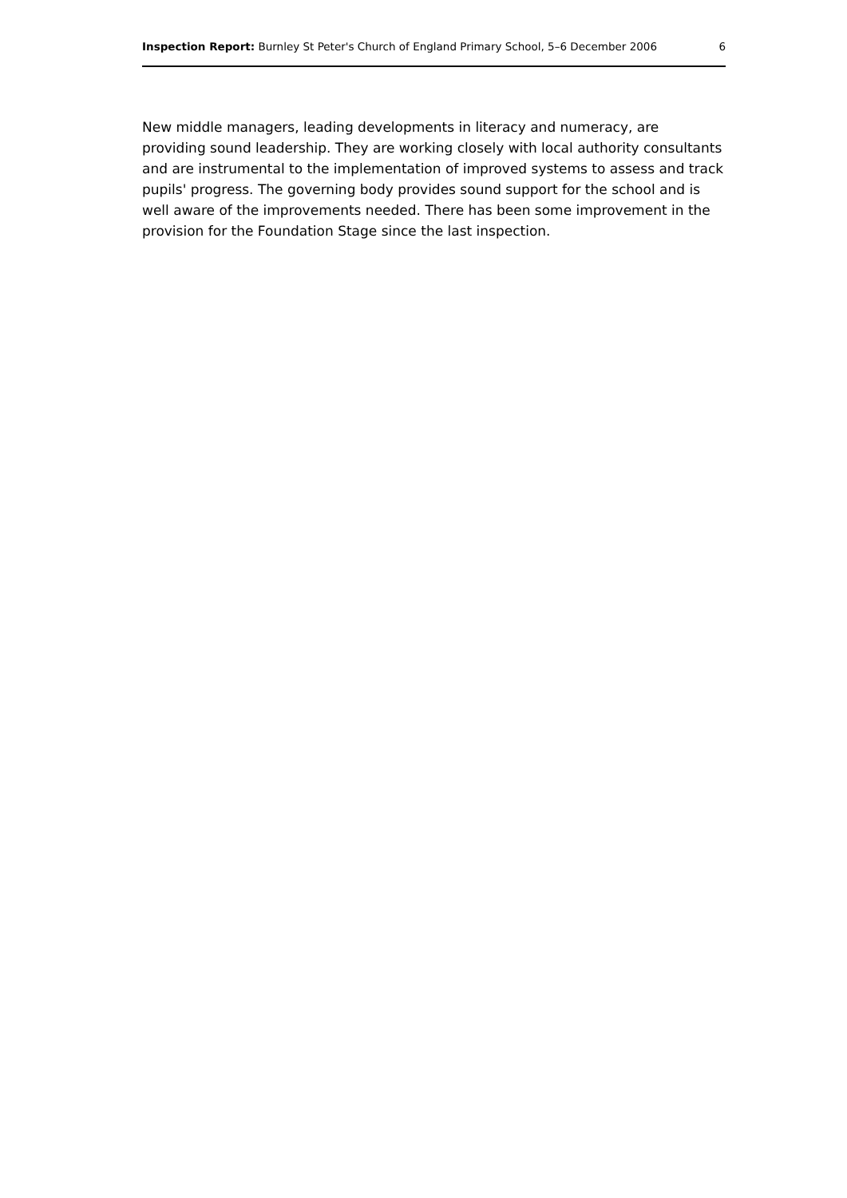Inspection Report: Burnley St Peter's Church of England Primary School, 5–6 December 2006 6
New middle managers, leading developments in literacy and numeracy, are providing sound leadership. They are working closely with local authority consultants and are instrumental to the implementation of improved systems to assess and track pupils' progress. The governing body provides sound support for the school and is well aware of the improvements needed. There has been some improvement in the provision for the Foundation Stage since the last inspection.